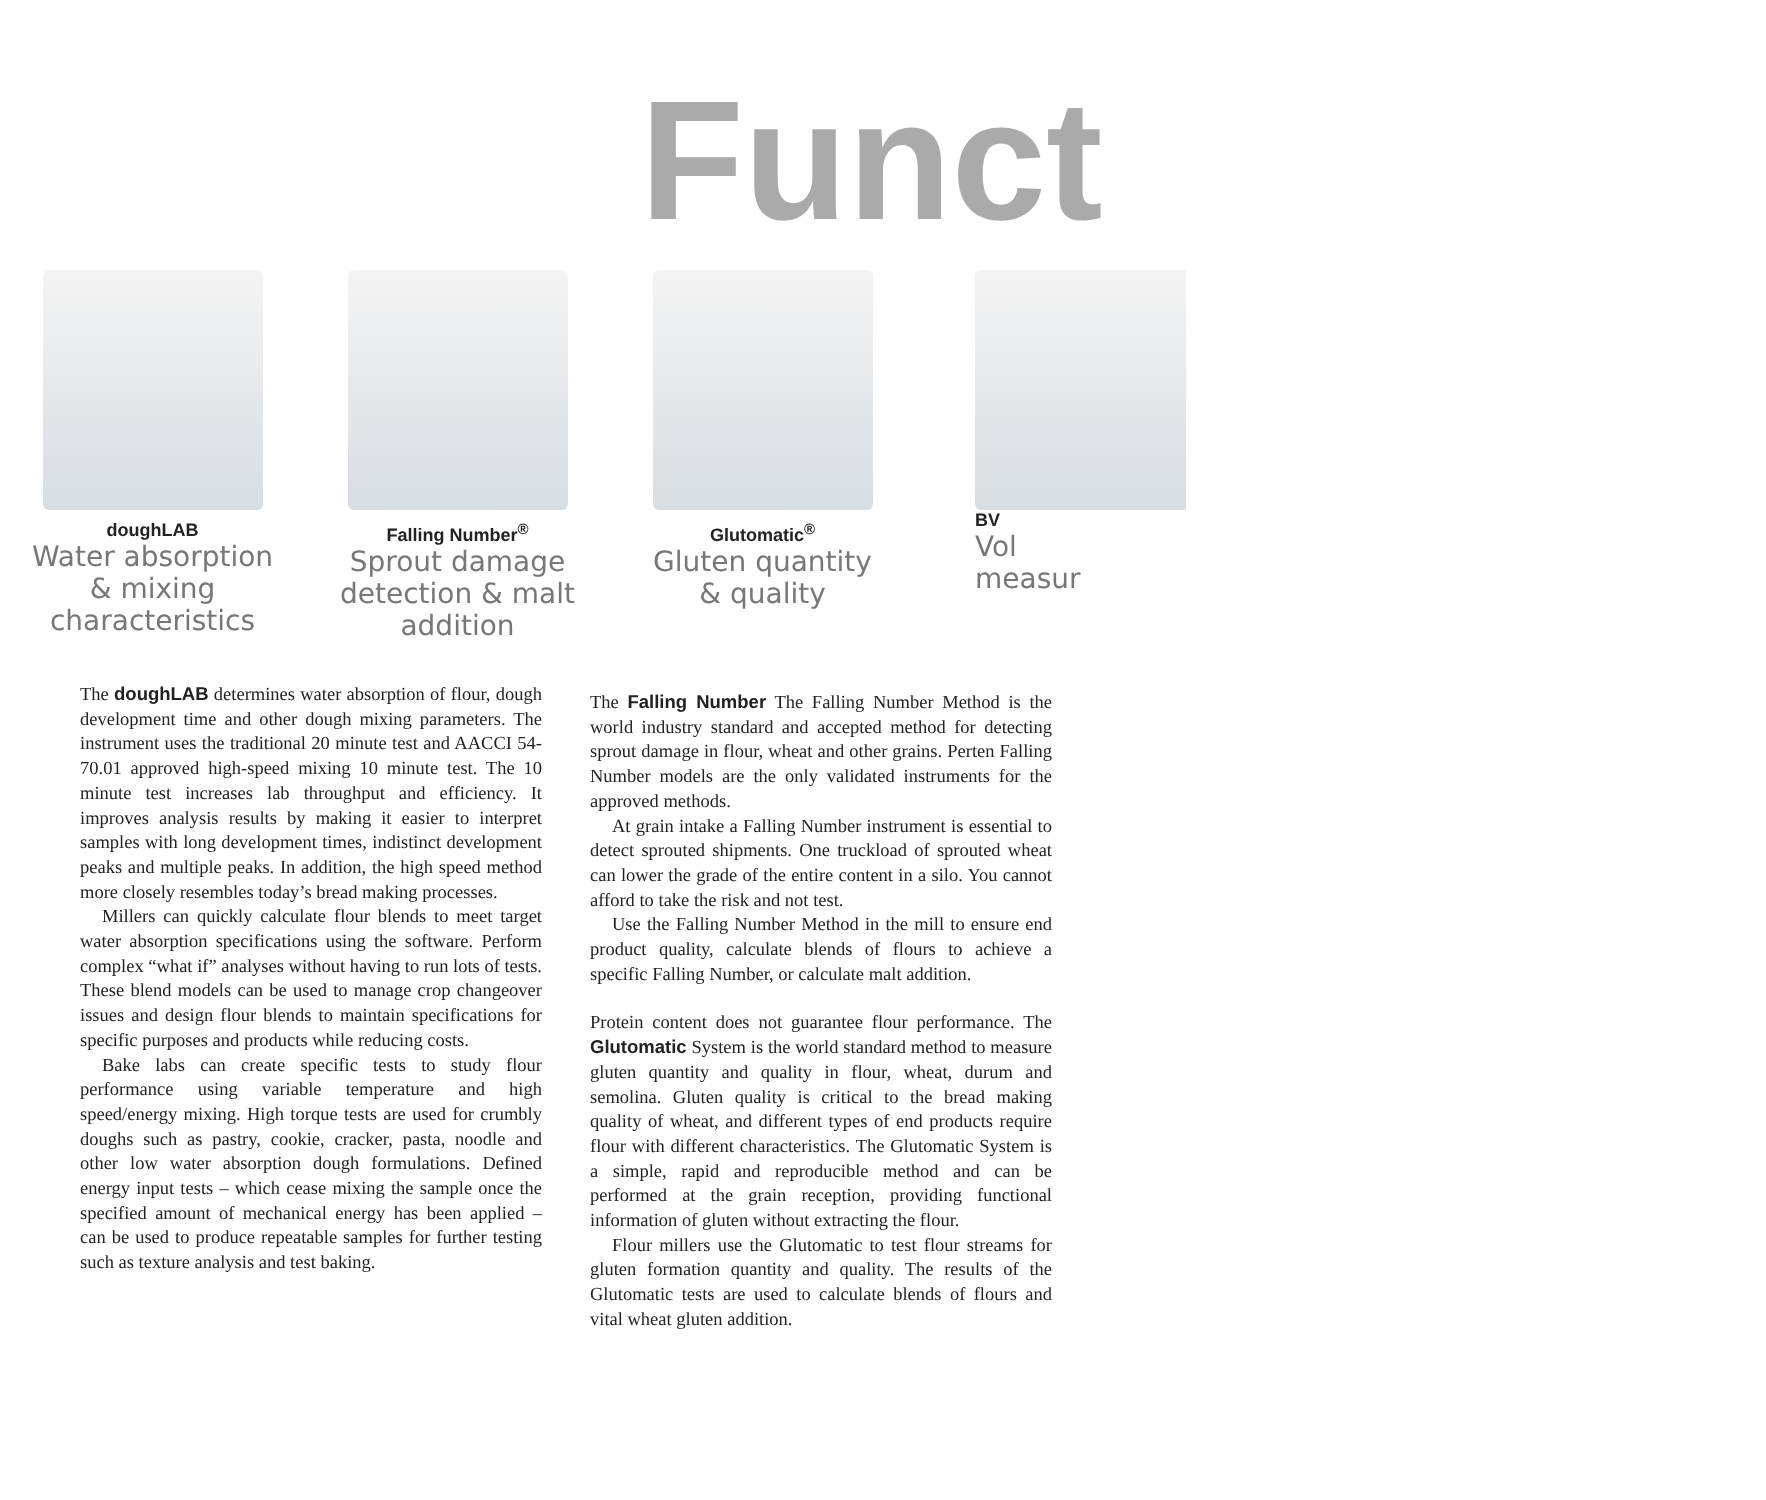Funct
doughLAB
Water absorption
& mixing
characteristics
Falling Number<sup>®</sup>
Sprout damage
detection & malt
addition
Glutomatic<sup>®</sup>
Gluten quantity
& quality
BV
Vol
measur
The doughLAB determines water absorption of flour, dough development time and other dough mixing parameters. The instrument uses the traditional 20 minute test and AACCI 54-70.01 approved high-speed mixing 10 minute test. The 10 minute test increases lab throughput and efficiency. It improves analysis results by making it easier to interpret samples with long development times, indistinct development peaks and multiple peaks. In addition, the high speed method more closely resembles today’s bread making processes.
Millers can quickly calculate flour blends to meet target water absorption specifications using the software. Perform complex “what if” analyses without having to run lots of tests. These blend models can be used to manage crop changeover issues and design flour blends to maintain specifications for specific purposes and products while reducing costs.
Bake labs can create specific tests to study flour performance using variable temperature and high speed/energy mixing. High torque tests are used for crumbly doughs such as pastry, cookie, cracker, pasta, noodle and other low water absorption dough formulations. Defined energy input tests – which cease mixing the sample once the specified amount of mechanical energy has been applied – can be used to produce repeatable samples for further testing such as texture analysis and test baking.
The Falling Number The Falling Number Method is the world industry standard and accepted method for detecting sprout damage in flour, wheat and other grains. Perten Falling Number models are the only validated instruments for the approved methods.
At grain intake a Falling Number instrument is essential to detect sprouted shipments. One truckload of sprouted wheat can lower the grade of the entire content in a silo. You cannot afford to take the risk and not test.
Use the Falling Number Method in the mill to ensure end product quality, calculate blends of flours to achieve a specific Falling Number, or calculate malt addition.
Protein content does not guarantee flour performance. The Glutomatic System is the world standard method to measure gluten quantity and quality in flour, wheat, durum and semolina. Gluten quality is critical to the bread making quality of wheat, and different types of end products require flour with different characteristics. The Glutomatic System is a simple, rapid and reproducible method and can be performed at the grain reception, providing functional information of gluten without extracting the flour.
Flour millers use the Glutomatic to test flour streams for gluten formation quantity and quality. The results of the Glutomatic tests are used to calculate blends of flours and vital wheat gluten addition.